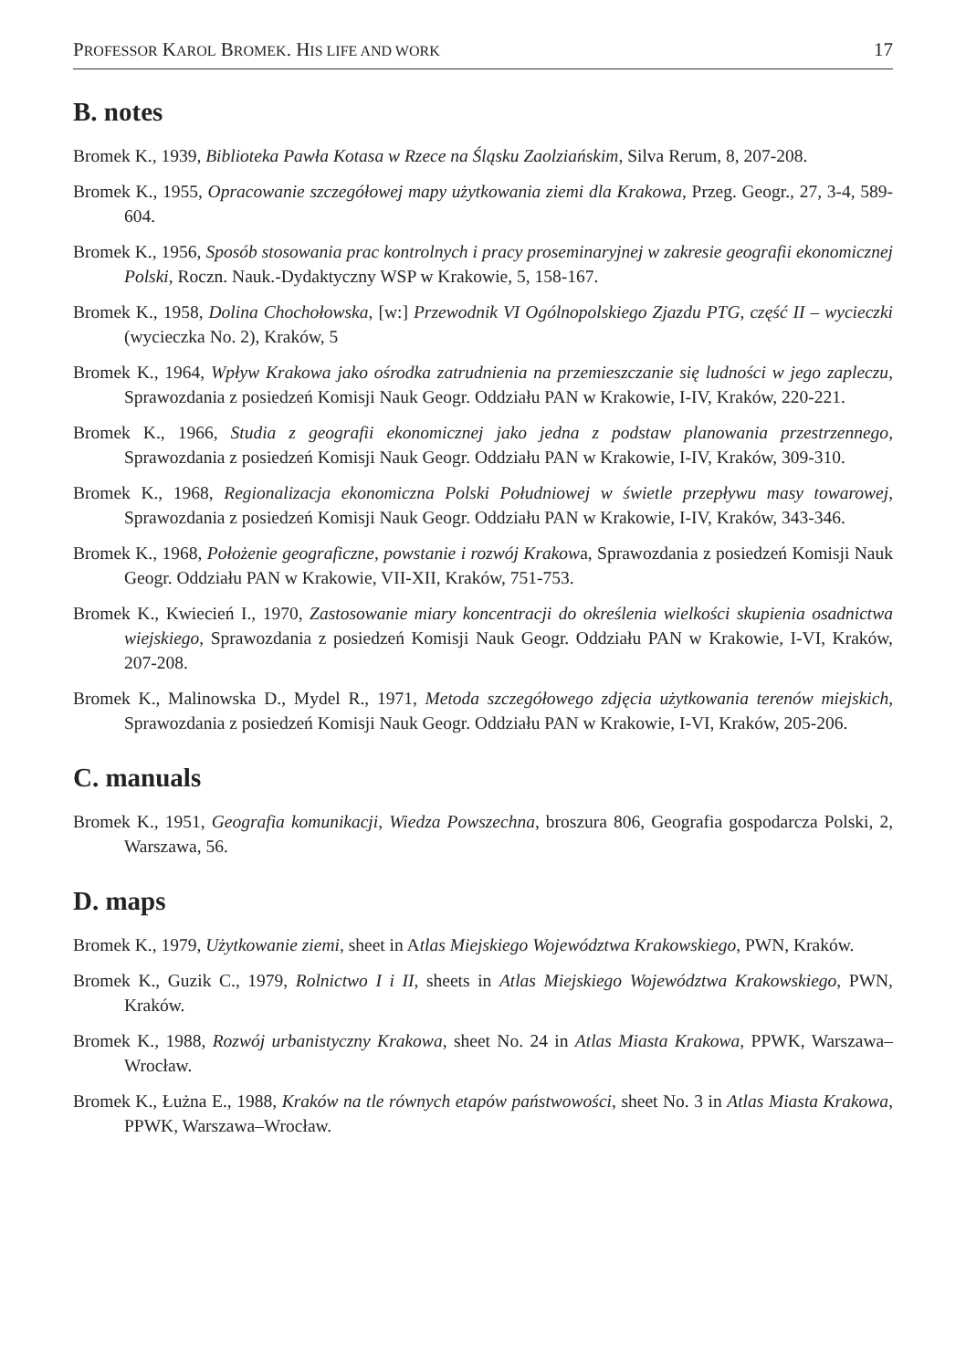PROFESSOR KAROL BROMEK. HIS LIFE AND WORK 17
B. notes
Bromek K., 1939, Biblioteka Pawła Kotasa w Rzece na Śląsku Zaolziańskim, Silva Rerum, 8, 207-208.
Bromek K., 1955, Opracowanie szczegółowej mapy użytkowania ziemi dla Krakowa, Przeg. Geogr., 27, 3-4, 589-604.
Bromek K., 1956, Sposób stosowania prac kontrolnych i pracy proseminaryjnej w zakresie geografii ekonomicznej Polski, Roczn. Nauk.-Dydaktyczny WSP w Krakowie, 5, 158-167.
Bromek K., 1958, Dolina Chochołowska, [w:] Przewodnik VI Ogólnopolskiego Zjazdu PTG, część II – wycieczki (wycieczka No. 2), Kraków, 5
Bromek K., 1964, Wpływ Krakowa jako ośrodka zatrudnienia na przemieszczanie się ludności w jego zapleczu, Sprawozdania z posiedzeń Komisji Nauk Geogr. Oddziału PAN w Krakowie, I-IV, Kraków, 220-221.
Bromek K., 1966, Studia z geografii ekonomicznej jako jedna z podstaw planowania przestrzennego, Sprawozdania z posiedzeń Komisji Nauk Geogr. Oddziału PAN w Krakowie, I-IV, Kraków, 309-310.
Bromek K., 1968, Regionalizacja ekonomiczna Polski Południowej w świetle przepływu masy towarowej, Sprawozdania z posiedzeń Komisji Nauk Geogr. Oddziału PAN w Krakowie, I-IV, Kraków, 343-346.
Bromek K., 1968, Położenie geograficzne, powstanie i rozwój Krakowa, Sprawozdania z posiedzeń Komisji Nauk Geogr. Oddziału PAN w Krakowie, VII-XII, Kraków, 751-753.
Bromek K., Kwiecień I., 1970, Zastosowanie miary koncentracji do określenia wielkości skupienia osadnictwa wiejskiego, Sprawozdania z posiedzeń Komisji Nauk Geogr. Oddziału PAN w Krakowie, I-VI, Kraków, 207-208.
Bromek K., Malinowska D., Mydel R., 1971, Metoda szczegółowego zdjęcia użytkowania terenów miejskich, Sprawozdania z posiedzeń Komisji Nauk Geogr. Oddziału PAN w Krakowie, I-VI, Kraków, 205-206.
C. manuals
Bromek K., 1951, Geografia komunikacji, Wiedza Powszechna, broszura 806, Geografia gospodarcza Polski, 2, Warszawa, 56.
D. maps
Bromek K., 1979, Użytkowanie ziemi, sheet in Atlas Miejskiego Województwa Krakowskiego, PWN, Kraków.
Bromek K., Guzik C., 1979, Rolnictwo I i II, sheets in Atlas Miejskiego Województwa Krakowskiego, PWN, Kraków.
Bromek K., 1988, Rozwój urbanistyczny Krakowa, sheet No. 24 in Atlas Miasta Krakowa, PPWK, Warszawa–Wrocław.
Bromek K., Łużna E., 1988, Kraków na tle równych etapów państwowości, sheet No. 3 in Atlas Miasta Krakowa, PPWK, Warszawa–Wrocław.